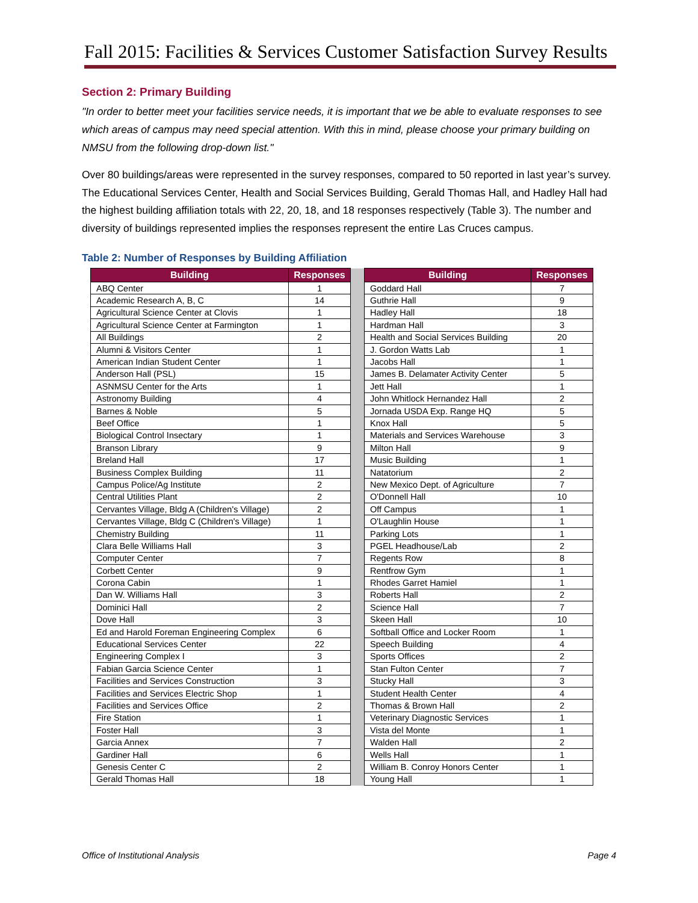Fall 2015: Facilities & Services Customer Satisfaction Survey Results
Section 2: Primary Building
"In order to better meet your facilities service needs, it is important that we be able to evaluate responses to see which areas of campus may need special attention. With this in mind, please choose your primary building on NMSU from the following drop-down list."
Over 80 buildings/areas were represented in the survey responses, compared to 50 reported in last year’s survey. The Educational Services Center, Health and Social Services Building, Gerald Thomas Hall, and Hadley Hall had the highest building affiliation totals with 22, 20, 18, and 18 responses respectively (Table 3). The number and diversity of buildings represented implies the responses represent the entire Las Cruces campus.
Table 2: Number of Responses by Building Affiliation
| Building | Responses | | Building | Responses |
| ABQ Center | 1 | | Goddard Hall | 7 |
| Academic Research A, B, C | 14 | | Guthrie Hall | 9 |
| Agricultural Science Center at Clovis | 1 | | Hadley Hall | 18 |
| Agricultural Science Center at Farmington | 1 | | Hardman Hall | 3 |
| All Buildings | 2 | | Health and Social Services Building | 20 |
| Alumni & Visitors Center | 1 | | J. Gordon Watts Lab | 1 |
| American Indian Student Center | 1 | | Jacobs Hall | 1 |
| Anderson Hall (PSL) | 15 | | James B. Delamater Activity Center | 5 |
| ASNMSU Center for the Arts | 1 | | Jett Hall | 1 |
| Astronomy Building | 4 | | John Whitlock Hernandez Hall | 2 |
| Barnes & Noble | 5 | | Jornada USDA Exp. Range HQ | 5 |
| Beef Office | 1 | | Knox Hall | 5 |
| Biological Control Insectary | 1 | | Materials and Services Warehouse | 3 |
| Branson Library | 9 | | Milton Hall | 9 |
| Breland Hall | 17 | | Music Building | 1 |
| Business Complex Building | 11 | | Natatorium | 2 |
| Campus Police/Ag Institute | 2 | | New Mexico Dept. of Agriculture | 7 |
| Central Utilities Plant | 2 | | O'Donnell Hall | 10 |
| Cervantes Village, Bldg A (Children's Village) | 2 | | Off Campus | 1 |
| Cervantes Village, Bldg C (Children's Village) | 1 | | O'Laughlin House | 1 |
| Chemistry Building | 11 | | Parking Lots | 1 |
| Clara Belle Williams Hall | 3 | | PGEL Headhouse/Lab | 2 |
| Computer Center | 7 | | Regents Row | 8 |
| Corbett Center | 9 | | Rentfrow Gym | 1 |
| Corona Cabin | 1 | | Rhodes Garret Hamiel | 1 |
| Dan W. Williams Hall | 3 | | Roberts Hall | 2 |
| Dominici Hall | 2 | | Science Hall | 7 |
| Dove Hall | 3 | | Skeen Hall | 10 |
| Ed and Harold Foreman Engineering Complex | 6 | | Softball Office and Locker Room | 1 |
| Educational Services Center | 22 | | Speech Building | 4 |
| Engineering Complex I | 3 | | Sports Offices | 2 |
| Fabian Garcia Science Center | 1 | | Stan Fulton Center | 7 |
| Facilities and Services Construction | 3 | | Stucky Hall | 3 |
| Facilities and Services Electric Shop | 1 | | Student Health Center | 4 |
| Facilities and Services Office | 2 | | Thomas & Brown Hall | 2 |
| Fire Station | 1 | | Veterinary Diagnostic Services | 1 |
| Foster Hall | 3 | | Vista del Monte | 1 |
| Garcia Annex | 7 | | Walden Hall | 2 |
| Gardiner Hall | 6 | | Wells Hall | 1 |
| Genesis Center C | 2 | | William B. Conroy Honors Center | 1 |
| Gerald Thomas Hall | 18 | | Young Hall | 1 |
Office of Institutional Analysis Page 4